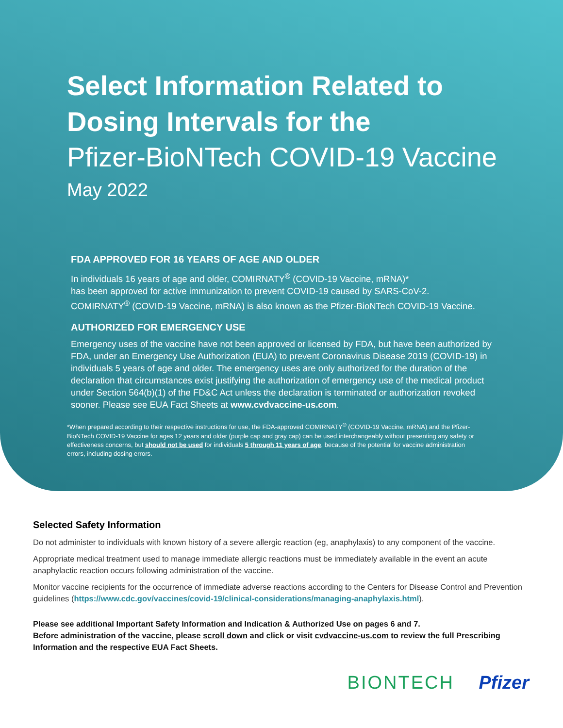Select Information Related to
Dosing Intervals for the
Pfizer-BioNTech COVID-19 Vaccine
May 2022
FDA APPROVED FOR 16 YEARS OF AGE AND OLDER
In individuals 16 years of age and older, COMIRNATY<sup>®</sup> (COVID-19 Vaccine, mRNA)*
has been approved for active immunization to prevent COVID-19 caused by SARS-CoV-2.
COMIRNATY<sup>®</sup> (COVID-19 Vaccine, mRNA) is also known as the Pfizer-BioNTech COVID-19 Vaccine.
AUTHORIZED FOR EMERGENCY USE
Emergency uses of the vaccine have not been approved or licensed by FDA, but have been authorized by FDA, under an Emergency Use Authorization (EUA) to prevent Coronavirus Disease 2019 (COVID-19) in individuals 5 years of age and older. The emergency uses are only authorized for the duration of the declaration that circumstances exist justifying the authorization of emergency use of the medical product under Section 564(b)(1) of the FD&C Act unless the declaration is terminated or authorization revoked sooner. Please see EUA Fact Sheets at www.cvdvaccine-us.com.
*When prepared according to their respective instructions for use, the FDA-approved COMIRNATY<sup>®</sup> (COVID-19 Vaccine, mRNA) and the Pfizer-BioNTech COVID-19 Vaccine for ages 12 years and older (purple cap and gray cap) can be used interchangeably without presenting any safety or effectiveness concerns, but should not be used for individuals 5 through 11 years of age, because of the potential for vaccine administration errors, including dosing errors.
Selected Safety Information
Do not administer to individuals with known history of a severe allergic reaction (eg, anaphylaxis) to any component of the vaccine.
Appropriate medical treatment used to manage immediate allergic reactions must be immediately available in the event an acute anaphylactic reaction occurs following administration of the vaccine.
Monitor vaccine recipients for the occurrence of immediate adverse reactions according to the Centers for Disease Control and Prevention guidelines (https://www.cdc.gov/vaccines/covid-19/clinical-considerations/managing-anaphylaxis.html).
Please see additional Important Safety Information and Indication & Authorized Use on pages 6 and 7.
Before administration of the vaccine, please scroll down and click or visit cvdvaccine-us.com to review the full Prescribing Information and the respective EUA Fact Sheets.
BIONTECH Pfizer